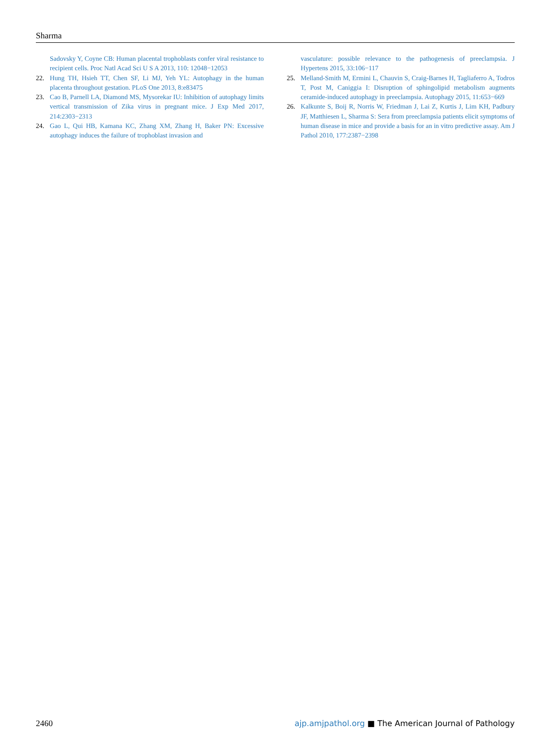Sharma
Sadovsky Y, Coyne CB: Human placental trophoblasts confer viral resistance to recipient cells. Proc Natl Acad Sci U S A 2013, 110: 12048−12053
22. Hung TH, Hsieh TT, Chen SF, Li MJ, Yeh YL: Autophagy in the human placenta throughout gestation. PLoS One 2013, 8:e83475
23. Cao B, Parnell LA, Diamond MS, Mysorekar IU: Inhibition of autophagy limits vertical transmission of Zika virus in pregnant mice. J Exp Med 2017, 214:2303−2313
24. Gao L, Qui HB, Kamana KC, Zhang XM, Zhang H, Baker PN: Excessive autophagy induces the failure of trophoblast invasion and
vasculature: possible relevance to the pathogenesis of preeclampsia. J Hypertens 2015, 33:106−117
25. Melland-Smith M, Ermini L, Chauvin S, Craig-Barnes H, Tagliaferro A, Todros T, Post M, Caniggia I: Disruption of sphingolipid metabolism augments ceramide-induced autophagy in preeclampsia. Autophagy 2015, 11:653−669
26. Kalkunte S, Boij R, Norris W, Friedman J, Lai Z, Kurtis J, Lim KH, Padbury JF, Matthiesen L, Sharma S: Sera from preeclampsia patients elicit symptoms of human disease in mice and provide a basis for an in vitro predictive assay. Am J Pathol 2010, 177:2387−2398
2460 ajp.amjpathol.org ■ The American Journal of Pathology